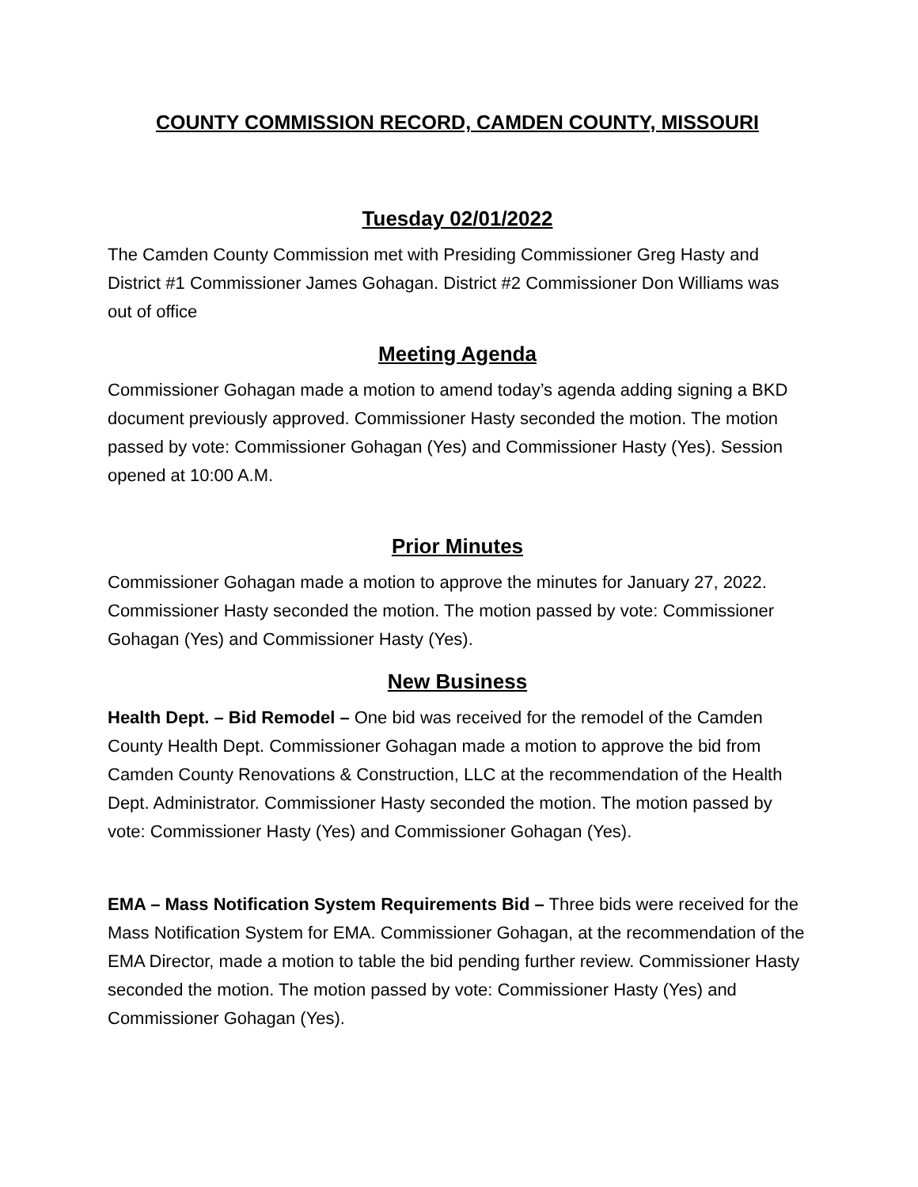COUNTY COMMISSION RECORD, CAMDEN COUNTY, MISSOURI
Tuesday 02/01/2022
The Camden County Commission met with Presiding Commissioner Greg Hasty and District #1 Commissioner James Gohagan. District #2 Commissioner Don Williams was out of office
Meeting Agenda
Commissioner Gohagan made a motion to amend today’s agenda adding signing a BKD document previously approved. Commissioner Hasty seconded the motion. The motion passed by vote: Commissioner Gohagan (Yes) and Commissioner Hasty (Yes). Session opened at 10:00 A.M.
Prior Minutes
Commissioner Gohagan made a motion to approve the minutes for January 27, 2022. Commissioner Hasty seconded the motion. The motion passed by vote: Commissioner Gohagan (Yes) and Commissioner Hasty (Yes).
New Business
Health Dept. – Bid Remodel – One bid was received for the remodel of the Camden County Health Dept. Commissioner Gohagan made a motion to approve the bid from Camden County Renovations & Construction, LLC at the recommendation of the Health Dept. Administrator. Commissioner Hasty seconded the motion. The motion passed by vote: Commissioner Hasty (Yes) and Commissioner Gohagan (Yes).
EMA – Mass Notification System Requirements Bid – Three bids were received for the Mass Notification System for EMA. Commissioner Gohagan, at the recommendation of the EMA Director, made a motion to table the bid pending further review. Commissioner Hasty seconded the motion. The motion passed by vote: Commissioner Hasty (Yes) and Commissioner Gohagan (Yes).